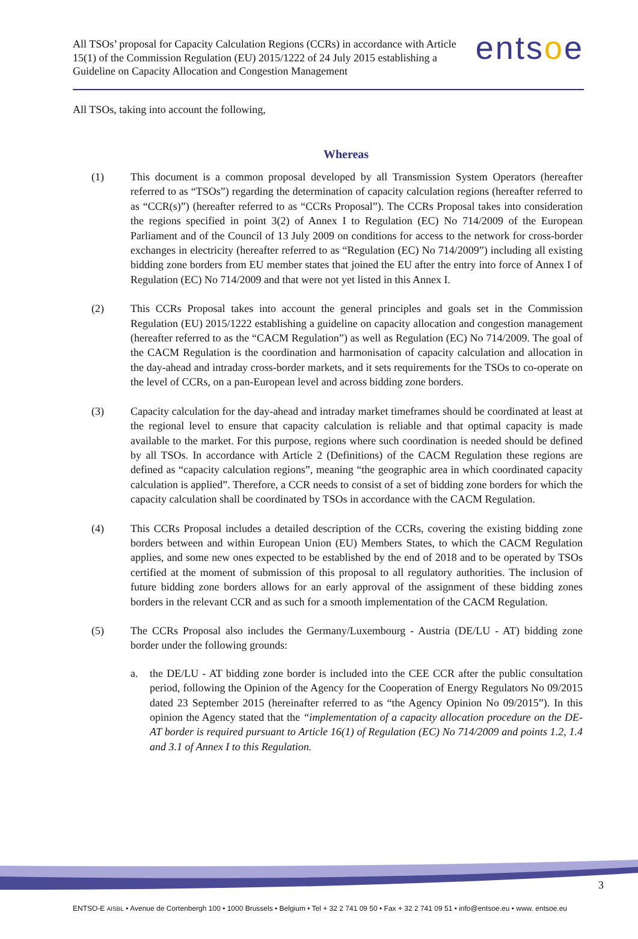All TSOs’ proposal for Capacity Calculation Regions (CCRs) in accordance with Article 15(1) of the Commission Regulation (EU) 2015/1222 of 24 July 2015 establishing a Guideline on Capacity Allocation and Congestion Management
entsoe
All TSOs, taking into account the following,
Whereas
(1) This document is a common proposal developed by all Transmission System Operators (hereafter referred to as “TSOs”) regarding the determination of capacity calculation regions (hereafter referred to as “CCR(s)”) (hereafter referred to as “CCRs Proposal”). The CCRs Proposal takes into consideration the regions specified in point 3(2) of Annex I to Regulation (EC) No 714/2009 of the European Parliament and of the Council of 13 July 2009 on conditions for access to the network for cross-border exchanges in electricity (hereafter referred to as “Regulation (EC) No 714/2009”) including all existing bidding zone borders from EU member states that joined the EU after the entry into force of Annex I of Regulation (EC) No 714/2009 and that were not yet listed in this Annex I.
(2) This CCRs Proposal takes into account the general principles and goals set in the Commission Regulation (EU) 2015/1222 establishing a guideline on capacity allocation and congestion management (hereafter referred to as the “CACM Regulation”) as well as Regulation (EC) No 714/2009. The goal of the CACM Regulation is the coordination and harmonisation of capacity calculation and allocation in the day-ahead and intraday cross-border markets, and it sets requirements for the TSOs to co-operate on the level of CCRs, on a pan-European level and across bidding zone borders.
(3) Capacity calculation for the day-ahead and intraday market timeframes should be coordinated at least at the regional level to ensure that capacity calculation is reliable and that optimal capacity is made available to the market. For this purpose, regions where such coordination is needed should be defined by all TSOs. In accordance with Article 2 (Definitions) of the CACM Regulation these regions are defined as “capacity calculation regions”, meaning “the geographic area in which coordinated capacity calculation is applied”. Therefore, a CCR needs to consist of a set of bidding zone borders for which the capacity calculation shall be coordinated by TSOs in accordance with the CACM Regulation.
(4) This CCRs Proposal includes a detailed description of the CCRs, covering the existing bidding zone borders between and within European Union (EU) Members States, to which the CACM Regulation applies, and some new ones expected to be established by the end of 2018 and to be operated by TSOs certified at the moment of submission of this proposal to all regulatory authorities. The inclusion of future bidding zone borders allows for an early approval of the assignment of these bidding zones borders in the relevant CCR and as such for a smooth implementation of the CACM Regulation.
(5) The CCRs Proposal also includes the Germany/Luxembourg - Austria (DE/LU - AT) bidding zone border under the following grounds:
a. the DE/LU - AT bidding zone border is included into the CEE CCR after the public consultation period, following the Opinion of the Agency for the Cooperation of Energy Regulators No 09/2015 dated 23 September 2015 (hereinafter referred to as “the Agency Opinion No 09/2015”). In this opinion the Agency stated that the “implementation of a capacity allocation procedure on the DE-AT border is required pursuant to Article 16(1) of Regulation (EC) No 714/2009 and points 1.2, 1.4 and 3.1 of Annex I to this Regulation.
3
ENTSO-E AISBL • Avenue de Cortenbergh 100 • 1000 Brussels • Belgium • Tel + 32 2 741 09 50 • Fax + 32 2 741 09 51 • info@entsoe.eu • www. entsoe.eu